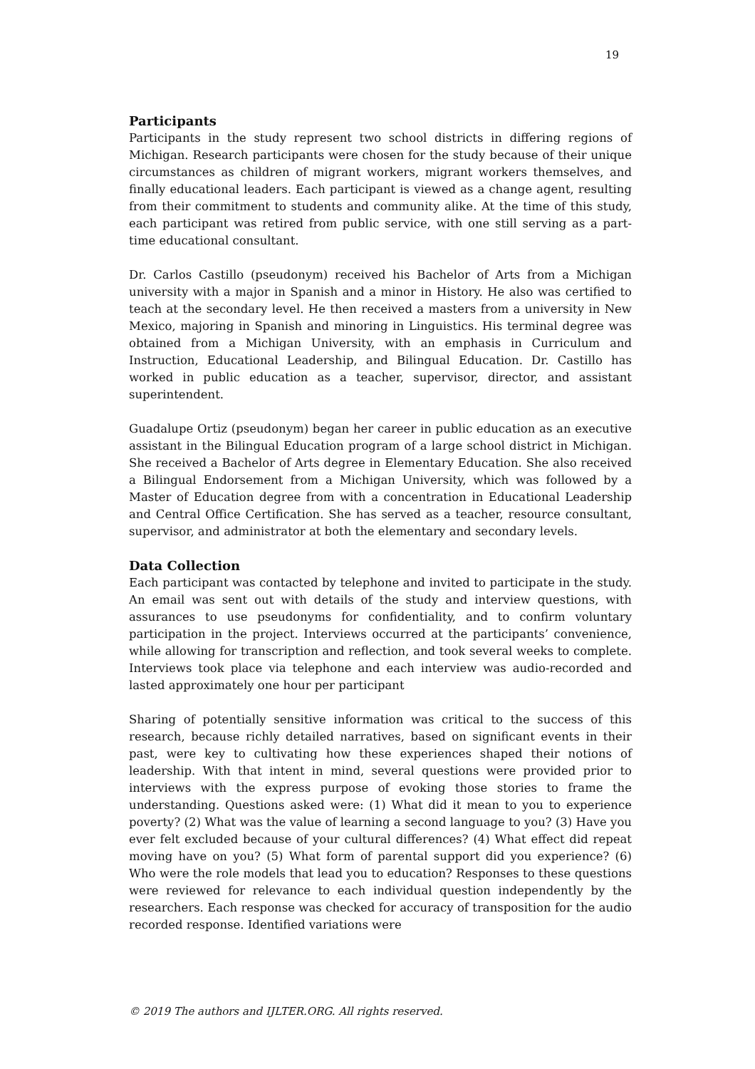19
Participants
Participants in the study represent two school districts in differing regions of Michigan. Research participants were chosen for the study because of their unique circumstances as children of migrant workers, migrant workers themselves, and finally educational leaders. Each participant is viewed as a change agent, resulting from their commitment to students and community alike. At the time of this study, each participant was retired from public service, with one still serving as a part-time educational consultant.
Dr. Carlos Castillo (pseudonym) received his Bachelor of Arts from a Michigan university with a major in Spanish and a minor in History. He also was certified to teach at the secondary level. He then received a masters from a university in New Mexico, majoring in Spanish and minoring in Linguistics. His terminal degree was obtained from a Michigan University, with an emphasis in Curriculum and Instruction, Educational Leadership, and Bilingual Education. Dr. Castillo has worked in public education as a teacher, supervisor, director, and assistant superintendent.
Guadalupe Ortiz (pseudonym) began her career in public education as an executive assistant in the Bilingual Education program of a large school district in Michigan. She received a Bachelor of Arts degree in Elementary Education. She also received a Bilingual Endorsement from a Michigan University, which was followed by a Master of Education degree from with a concentration in Educational Leadership and Central Office Certification. She has served as a teacher, resource consultant, supervisor, and administrator at both the elementary and secondary levels.
Data Collection
Each participant was contacted by telephone and invited to participate in the study. An email was sent out with details of the study and interview questions, with assurances to use pseudonyms for confidentiality, and to confirm voluntary participation in the project. Interviews occurred at the participants’ convenience, while allowing for transcription and reflection, and took several weeks to complete. Interviews took place via telephone and each interview was audio-recorded and lasted approximately one hour per participant
Sharing of potentially sensitive information was critical to the success of this research, because richly detailed narratives, based on significant events in their past, were key to cultivating how these experiences shaped their notions of leadership. With that intent in mind, several questions were provided prior to interviews with the express purpose of evoking those stories to frame the understanding. Questions asked were: (1) What did it mean to you to experience poverty? (2) What was the value of learning a second language to you? (3) Have you ever felt excluded because of your cultural differences? (4) What effect did repeat moving have on you? (5) What form of parental support did you experience? (6) Who were the role models that lead you to education? Responses to these questions were reviewed for relevance to each individual question independently by the researchers. Each response was checked for accuracy of transposition for the audio recorded response. Identified variations were
© 2019 The authors and IJLTER.ORG. All rights reserved.